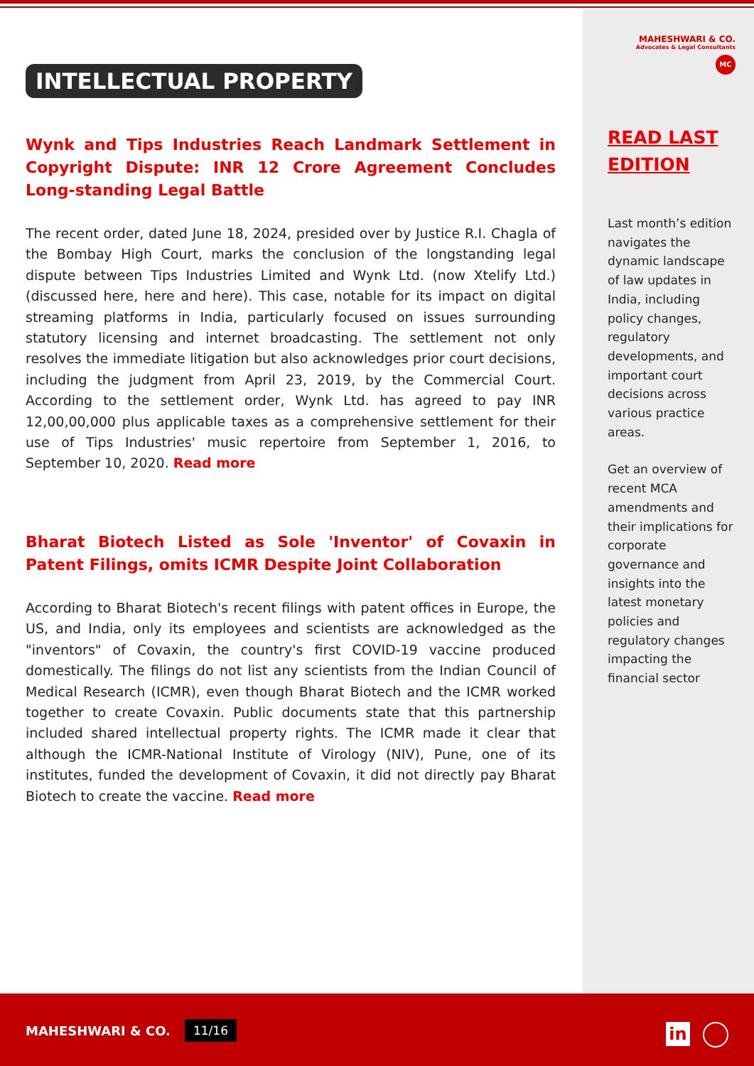INTELLECTUAL PROPERTY
Wynk and Tips Industries Reach Landmark Settlement in Copyright Dispute: INR 12 Crore Agreement Concludes Long-standing Legal Battle
The recent order, dated June 18, 2024, presided over by Justice R.I. Chagla of the Bombay High Court, marks the conclusion of the longstanding legal dispute between Tips Industries Limited and Wynk Ltd. (now Xtelify Ltd.) (discussed here, here and here). This case, notable for its impact on digital streaming platforms in India, particularly focused on issues surrounding statutory licensing and internet broadcasting. The settlement not only resolves the immediate litigation but also acknowledges prior court decisions, including the judgment from April 23, 2019, by the Commercial Court. According to the settlement order, Wynk Ltd. has agreed to pay INR 12,00,00,000 plus applicable taxes as a comprehensive settlement for their use of Tips Industries' music repertoire from September 1, 2016, to September 10, 2020. Read more
Bharat Biotech Listed as Sole 'Inventor' of Covaxin in Patent Filings, omits ICMR Despite Joint Collaboration
According to Bharat Biotech's recent filings with patent offices in Europe, the US, and India, only its employees and scientists are acknowledged as the "inventors" of Covaxin, the country's first COVID-19 vaccine produced domestically. The filings do not list any scientists from the Indian Council of Medical Research (ICMR), even though Bharat Biotech and the ICMR worked together to create Covaxin. Public documents state that this partnership included shared intellectual property rights. The ICMR made it clear that although the ICMR-National Institute of Virology (NIV), Pune, one of its institutes, funded the development of Covaxin, it did not directly pay Bharat Biotech to create the vaccine. Read more
MAHESHWARI & CO.
Advocates & Legal Consultants
MC
READ LAST EDITION
Last month’s edition navigates the dynamic landscape of law updates in India, including policy changes, regulatory developments, and important court decisions across various practice areas.
Get an overview of recent MCA amendments and their implications for corporate governance and insights into the latest monetary policies and regulatory changes impacting the financial sector
MAHESHWARI & CO. 11/16 in